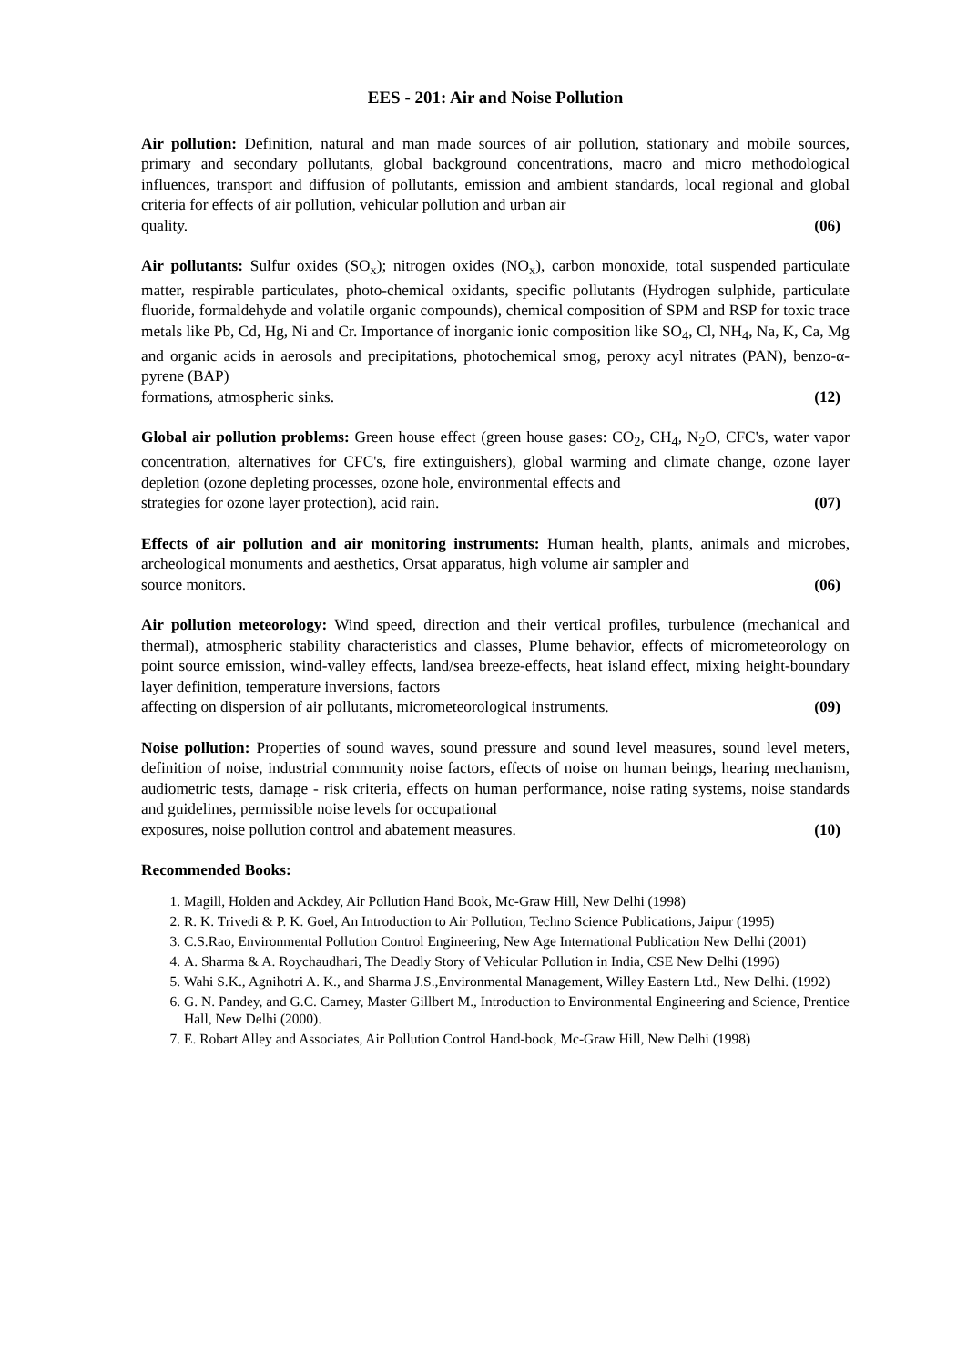EES - 201: Air and Noise Pollution
Air pollution: Definition, natural and man made sources of air pollution, stationary and mobile sources, primary and secondary pollutants, global background concentrations, macro and micro methodological influences, transport and diffusion of pollutants, emission and ambient standards, local regional and global criteria for effects of air pollution, vehicular pollution and urban air
quality. (06)
Air pollutants: Sulfur oxides (SO<sub>x</sub>); nitrogen oxides (NO<sub>x</sub>), carbon monoxide, total suspended particulate matter, respirable particulates, photo-chemical oxidants, specific pollutants (Hydrogen sulphide, particulate fluoride, formaldehyde and volatile organic compounds), chemical composition of SPM and RSP for toxic trace metals like Pb, Cd, Hg, Ni and Cr. Importance of inorganic ionic composition like SO<sub>4</sub>, Cl, NH<sub>4</sub>, Na, K, Ca, Mg and organic acids in aerosols and precipitations, photochemical smog, peroxy acyl nitrates (PAN), benzo-α-pyrene (BAP)
formations, atmospheric sinks. (12)
Global air pollution problems: Green house effect (green house gases: CO<sub>2</sub>, CH<sub>4</sub>, N<sub>2</sub>O, CFC's, water vapor concentration, alternatives for CFC's, fire extinguishers), global warming and climate change, ozone layer depletion (ozone depleting processes, ozone hole, environmental effects and
strategies for ozone layer protection), acid rain. (07)
Effects of air pollution and air monitoring instruments: Human health, plants, animals and microbes, archeological monuments and aesthetics, Orsat apparatus, high volume air sampler and
source monitors. (06)
Air pollution meteorology: Wind speed, direction and their vertical profiles, turbulence (mechanical and thermal), atmospheric stability characteristics and classes, Plume behavior, effects of micrometeorology on point source emission, wind-valley effects, land/sea breeze-effects, heat island effect, mixing height-boundary layer definition, temperature inversions, factors
affecting on dispersion of air pollutants, micrometeorological instruments. (09)
Noise pollution: Properties of sound waves, sound pressure and sound level measures, sound level meters, definition of noise, industrial community noise factors, effects of noise on human beings, hearing mechanism, audiometric tests, damage - risk criteria, effects on human performance, noise rating systems, noise standards and guidelines, permissible noise levels for occupational
exposures, noise pollution control and abatement measures. (10)
Recommended Books:
1. Magill, Holden and Ackdey, Air Pollution Hand Book, Mc-Graw Hill, New Delhi (1998)
2. R. K. Trivedi & P. K. Goel, An Introduction to Air Pollution, Techno Science Publications, Jaipur (1995)
3. C.S.Rao, Environmental Pollution Control Engineering, New Age International Publication New Delhi (2001)
4. A. Sharma & A. Roychaudhari, The Deadly Story of Vehicular Pollution in India, CSE New Delhi (1996)
5. Wahi S.K., Agnihotri A. K., and Sharma J.S.,Environmental Management, Willey Eastern Ltd., New Delhi. (1992)
6. G. N. Pandey, and G.C. Carney, Master Gillbert M., Introduction to Environmental Engineering and Science, Prentice Hall, New Delhi (2000).
7. E. Robart Alley and Associates, Air Pollution Control Hand-book, Mc-Graw Hill, New Delhi (1998)